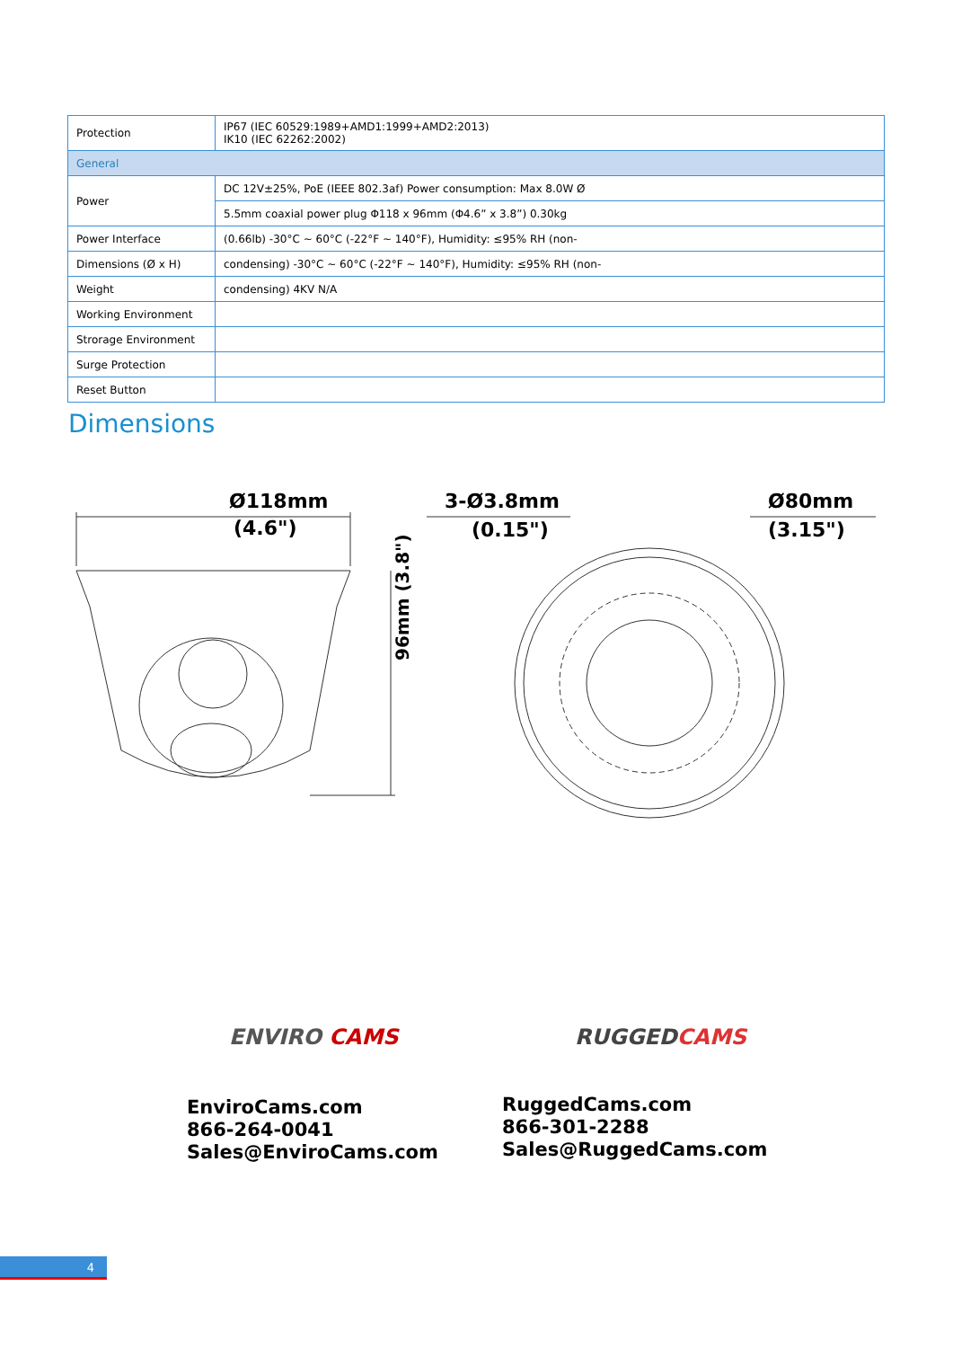| Protection | IP67 (IEC 60529:1989+AMD1:1999+AMD2:2013) IK10 (IEC 62262:2002) |
| General | |
| Power | DC 12V±25%, PoE (IEEE 802.3af) Power consumption: Max 8.0W Ø |
| | 5.5mm coaxial power plug Φ118 x 96mm (Φ4.6” x 3.8”) 0.30kg |
| Power Interface | (0.66lb) -30°C ~ 60°C (-22°F ~ 140°F), Humidity: ≤95% RH (non- |
| Dimensions (Ø x H) | condensing) -30°C ~ 60°C (-22°F ~ 140°F), Humidity: ≤95% RH (non- |
| Weight | condensing) 4KV N/A |
| Working Environment | |
| Strorage Environment | |
| Surge Protection | |
| Reset Button | |
Dimensions
Ø118mm
(4.6")
3-Ø3.8mm
(0.15")
Ø80mm
(3.15")
96mm (3.8")
ENVIRO CAMS RUGGEDCAMS
EnviroCams.com
866-264-0041
Sales@EnviroCams.com
RuggedCams.com
866-301-2288
Sales@RuggedCams.com
4